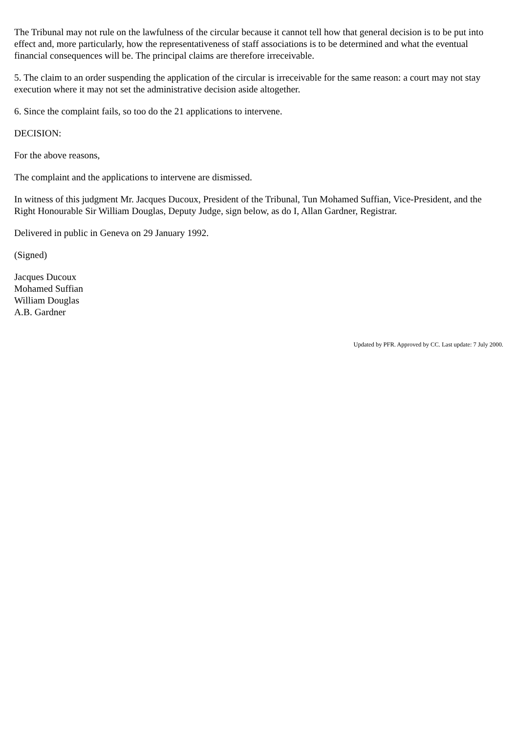The Tribunal may not rule on the lawfulness of the circular because it cannot tell how that general decision is to be put into effect and, more particularly, how the representativeness of staff associations is to be determined and what the eventual financial consequences will be. The principal claims are therefore irreceivable.
5. The claim to an order suspending the application of the circular is irreceivable for the same reason: a court may not stay execution where it may not set the administrative decision aside altogether.
6. Since the complaint fails, so too do the 21 applications to intervene.
DECISION:
For the above reasons,
The complaint and the applications to intervene are dismissed.
In witness of this judgment Mr. Jacques Ducoux, President of the Tribunal, Tun Mohamed Suffian, Vice-President, and the Right Honourable Sir William Douglas, Deputy Judge, sign below, as do I, Allan Gardner, Registrar.
Delivered in public in Geneva on 29 January 1992.
(Signed)
Jacques Ducoux
Mohamed Suffian
William Douglas
A.B. Gardner
Updated by PFR. Approved by CC. Last update: 7 July 2000.